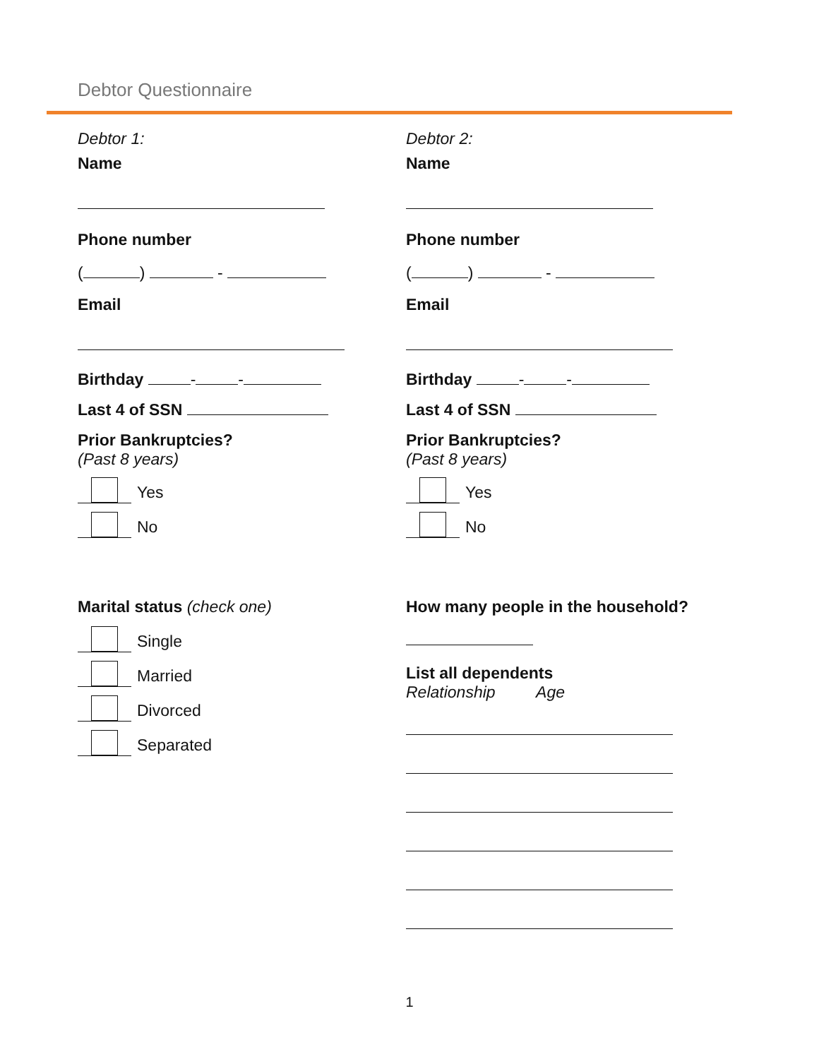Debtor Questionnaire
Debtor 1:
Name
Phone number
( ) -
Email
Birthday - -
Last 4 of SSN
Prior Bankruptcies?
(Past 8 years)
Yes
No
Marital status (check one)
Single
Married
Divorced
Separated
Debtor 2:
Name
Phone number
( ) -
Email
Birthday - -
Last 4 of SSN
Prior Bankruptcies?
(Past 8 years)
Yes
No
How many people in the household?
List all dependents
Relationship Age
1